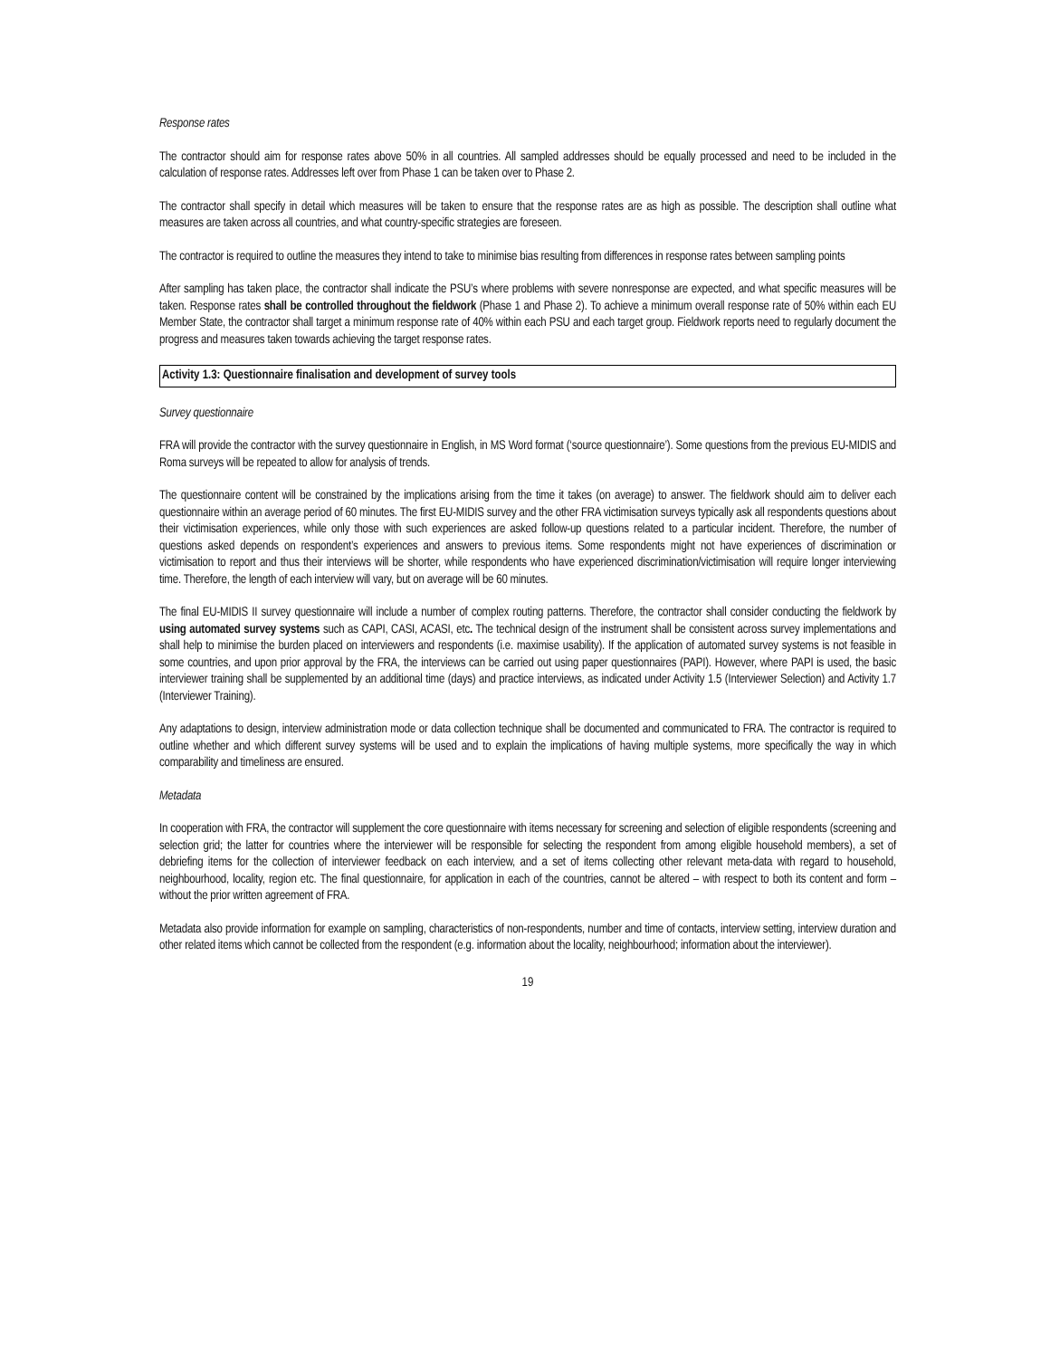Response rates
The contractor should aim for response rates above 50% in all countries. All sampled addresses should be equally processed and need to be included in the calculation of response rates. Addresses left over from Phase 1 can be taken over to Phase 2.
The contractor shall specify in detail which measures will be taken to ensure that the response rates are as high as possible. The description shall outline what measures are taken across all countries, and what country-specific strategies are foreseen.
The contractor is required to outline the measures they intend to take to minimise bias resulting from differences in response rates between sampling points
After sampling has taken place, the contractor shall indicate the PSU’s where problems with severe nonresponse are expected, and what specific measures will be taken. Response rates shall be controlled throughout the fieldwork (Phase 1 and Phase 2). To achieve a minimum overall response rate of 50% within each EU Member State, the contractor shall target a minimum response rate of 40% within each PSU and each target group. Fieldwork reports need to regularly document the progress and measures taken towards achieving the target response rates.
Activity 1.3: Questionnaire finalisation and development of survey tools
Survey questionnaire
FRA will provide the contractor with the survey questionnaire in English, in MS Word format (‘source questionnaire’). Some questions from the previous EU-MIDIS and Roma surveys will be repeated to allow for analysis of trends.
The questionnaire content will be constrained by the implications arising from the time it takes (on average) to answer. The fieldwork should aim to deliver each questionnaire within an average period of 60 minutes. The first EU-MIDIS survey and the other FRA victimisation surveys typically ask all respondents questions about their victimisation experiences, while only those with such experiences are asked follow-up questions related to a particular incident. Therefore, the number of questions asked depends on respondent’s experiences and answers to previous items. Some respondents might not have experiences of discrimination or victimisation to report and thus their interviews will be shorter, while respondents who have experienced discrimination/victimisation will require longer interviewing time. Therefore, the length of each interview will vary, but on average will be 60 minutes.
The final EU-MIDIS II survey questionnaire will include a number of complex routing patterns. Therefore, the contractor shall consider conducting the fieldwork by using automated survey systems such as CAPI, CASI, ACASI, etc. The technical design of the instrument shall be consistent across survey implementations and shall help to minimise the burden placed on interviewers and respondents (i.e. maximise usability). If the application of automated survey systems is not feasible in some countries, and upon prior approval by the FRA, the interviews can be carried out using paper questionnaires (PAPI). However, where PAPI is used, the basic interviewer training shall be supplemented by an additional time (days) and practice interviews, as indicated under Activity 1.5 (Interviewer Selection) and Activity 1.7 (Interviewer Training).
Any adaptations to design, interview administration mode or data collection technique shall be documented and communicated to FRA. The contractor is required to outline whether and which different survey systems will be used and to explain the implications of having multiple systems, more specifically the way in which comparability and timeliness are ensured.
Metadata
In cooperation with FRA, the contractor will supplement the core questionnaire with items necessary for screening and selection of eligible respondents (screening and selection grid; the latter for countries where the interviewer will be responsible for selecting the respondent from among eligible household members), a set of debriefing items for the collection of interviewer feedback on each interview, and a set of items collecting other relevant meta-data with regard to household, neighbourhood, locality, region etc. The final questionnaire, for application in each of the countries, cannot be altered – with respect to both its content and form – without the prior written agreement of FRA.
Metadata also provide information for example on sampling, characteristics of non-respondents, number and time of contacts, interview setting, interview duration and other related items which cannot be collected from the respondent (e.g. information about the locality, neighbourhood; information about the interviewer).
19